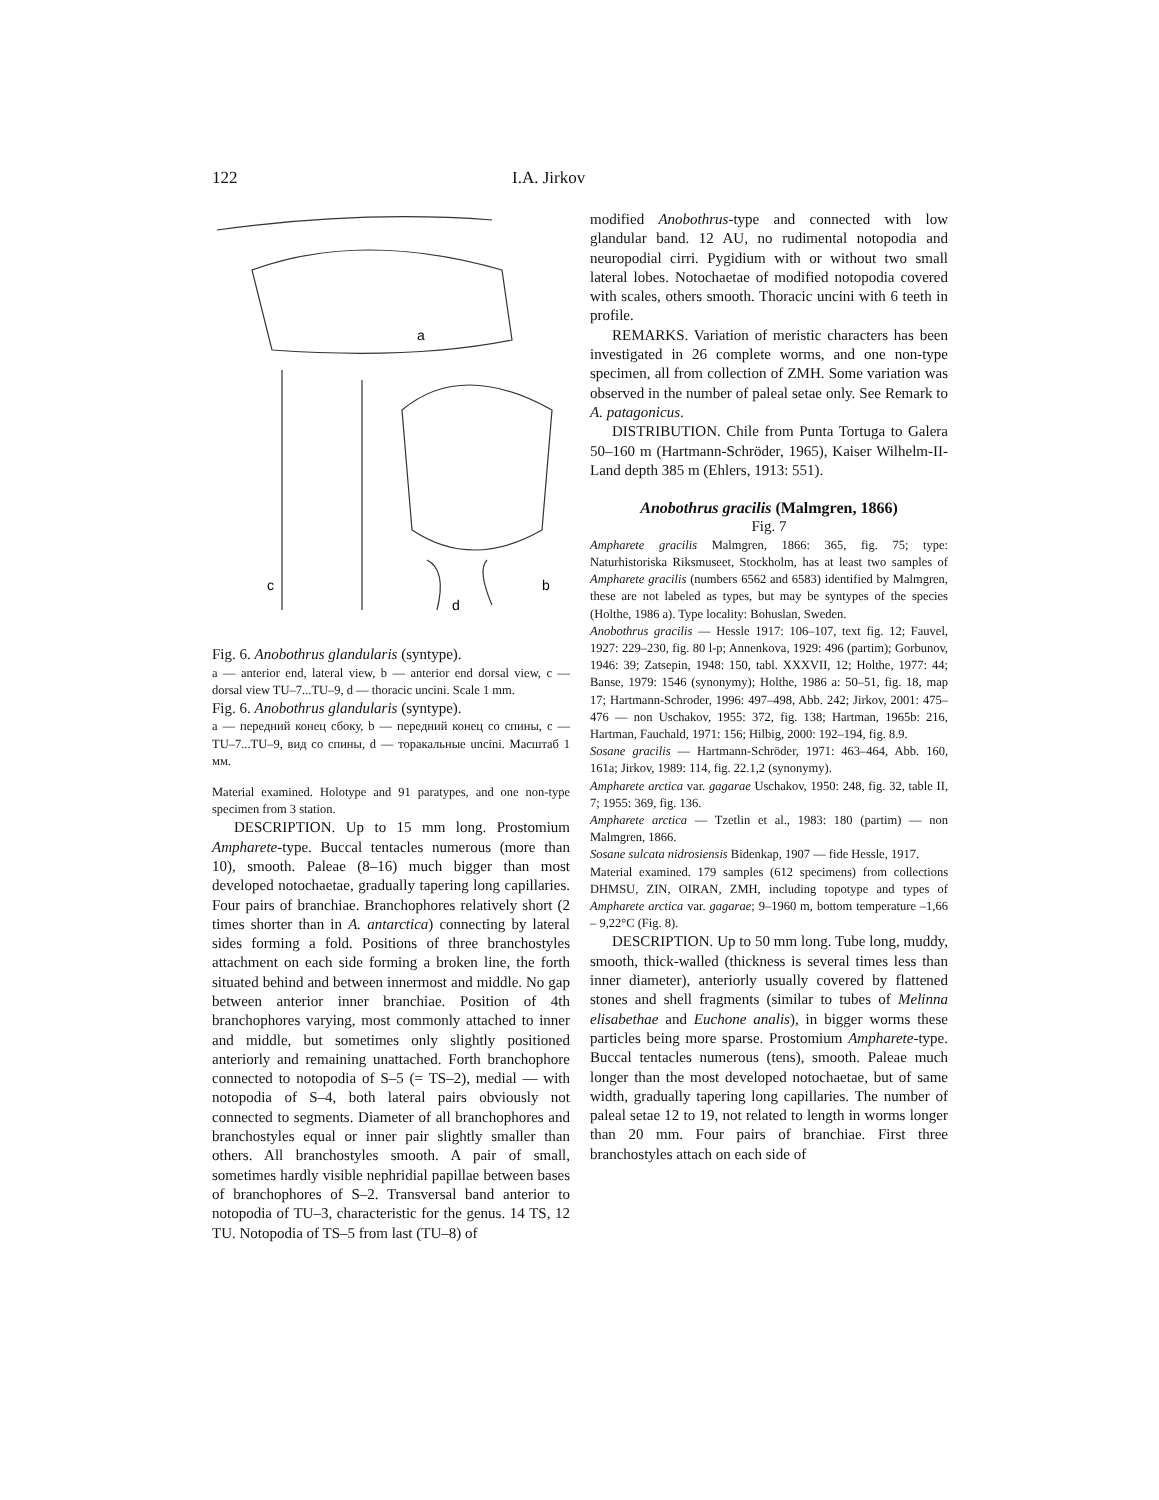122 I.A. Jirkov
a
c
b
d
Fig. 6. Anobothrus glandularis (syntype).
a — anterior end, lateral view, b — anterior end dorsal view, c — dorsal view TU–7...TU–9, d — thoracic uncini. Scale 1 mm.
Fig. 6. Anobothrus glandularis (syntype).
а — передний конец сбоку, b — передний конец со спины, c — TU–7...TU–9, вид со спины, d — торакальные uncini. Масштаб 1 мм.
Material examined. Holotype and 91 paratypes, and one non-type specimen from 3 station.
DESCRIPTION. Up to 15 mm long. Prostomium Ampharete-type. Buccal tentacles numerous (more than 10), smooth. Paleae (8–16) much bigger than most developed notochaetae, gradually tapering long capillaries. Four pairs of branchiae. Branchophores relatively short (2 times shorter than in A. antarctica) connecting by lateral sides forming a fold. Positions of three branchostyles attachment on each side forming a broken line, the forth situated behind and between innermost and middle. No gap between anterior inner branchiae. Position of 4th branchophores varying, most commonly attached to inner and middle, but sometimes only slightly positioned anteriorly and remaining unattached. Forth branchophore connected to notopodia of S–5 (= TS–2), medial — with notopodia of S–4, both lateral pairs obviously not connected to segments. Diameter of all branchophores and branchostyles equal or inner pair slightly smaller than others. All branchostyles smooth. A pair of small, sometimes hardly visible nephridial papillae between bases of branchophores of S–2. Transversal band anterior to notopodia of TU–3, characteristic for the genus. 14 TS, 12 TU. Notopodia of TS–5 from last (TU–8) of
modified Anobothrus-type and connected with low glandular band. 12 AU, no rudimental notopodia and neuropodial cirri. Pygidium with or without two small lateral lobes. Notochaetae of modified notopodia covered with scales, others smooth. Thoracic uncini with 6 teeth in profile.
REMARKS. Variation of meristic characters has been investigated in 26 complete worms, and one non-type specimen, all from collection of ZMH. Some variation was observed in the number of paleal setae only. See Remark to A. patagonicus.
DISTRIBUTION. Chile from Punta Tortuga to Galera 50–160 m (Hartmann-Schröder, 1965), Kaiser Wilhelm-II-Land depth 385 m (Ehlers, 1913: 551).
Anobothrus gracilis (Malmgren, 1866)
Fig. 7
Ampharete gracilis Malmgren, 1866: 365, fig. 75; type: Naturhistoriska Riksmuseet, Stockholm, has at least two samples of Ampharete gracilis (numbers 6562 and 6583) identified by Malmgren, these are not labeled as types, but may be syntypes of the species (Holthe, 1986 a). Type locality: Bohuslan, Sweden.
Anobothrus gracilis — Hessle 1917: 106–107, text fig. 12; Fauvel, 1927: 229–230, fig. 80 l-p; Annenkova, 1929: 496 (partim); Gorbunov, 1946: 39; Zatsepin, 1948: 150, tabl. XXXVII, 12; Holthe, 1977: 44; Banse, 1979: 1546 (synonymy); Holthe, 1986 a: 50–51, fig. 18, map 17; Hartmann-Schroder, 1996: 497–498, Abb. 242; Jirkov, 2001: 475–476 — non Uschakov, 1955: 372, fig. 138; Hartman, 1965b: 216, Hartman, Fauchald, 1971: 156; Hilbig, 2000: 192–194, fig. 8.9.
Sosane gracilis — Hartmann-Schröder, 1971: 463–464, Abb. 160, 161a; Jirkov, 1989: 114, fig. 22.1,2 (synonymy).
Ampharete arctica var. gagarae Uschakov, 1950: 248, fig. 32, table II, 7; 1955: 369, fig. 136.
Ampharete arctica — Tzetlin et al., 1983: 180 (partim) — non Malmgren, 1866.
Sosane sulcata nidrosiensis Bidenkap, 1907 — fide Hessle, 1917.
Material examined. 179 samples (612 specimens) from collections DHMSU, ZIN, OIRAN, ZMH, including topotype and types of Ampharete arctica var. gagarae; 9–1960 m, bottom temperature –1,66 – 9,22°C (Fig. 8).
DESCRIPTION. Up to 50 mm long. Tube long, muddy, smooth, thick-walled (thickness is several times less than inner diameter), anteriorly usually covered by flattened stones and shell fragments (similar to tubes of Melinna elisabethae and Euchone analis), in bigger worms these particles being more sparse. Prostomium Ampharete-type. Buccal tentacles numerous (tens), smooth. Paleae much longer than the most developed notochaetae, but of same width, gradually tapering long capillaries. The number of paleal setae 12 to 19, not related to length in worms longer than 20 mm. Four pairs of branchiae. First three branchostyles attach on each side of